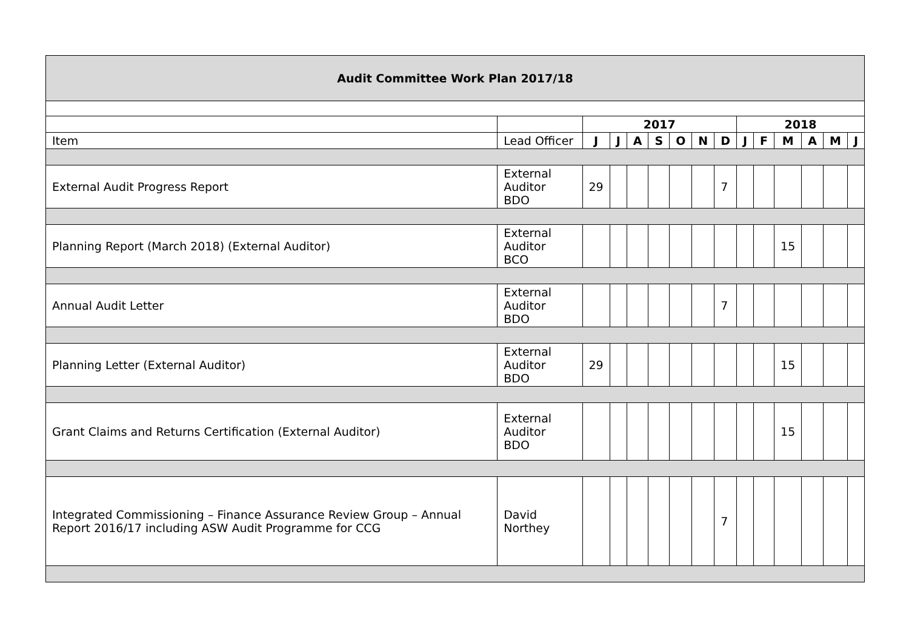| Audit Committee Work Plan 2017/18 | | | | | | | | | | | | | | |
| | | 2017 | | | | | | | 2018 | | | | | |
| Item | Lead Officer | J | J | A | S | O | N | D | J | F | M | A | M | J |
| External Audit Progress Report | External Auditor BDO | 29 | | | | | | 7 | | | | | | |
| Planning Report (March 2018) (External Auditor) | External Auditor BCO | | | | | | | | | | 15 | | | |
| Annual Audit Letter | External Auditor BDO | | | | | | | 7 | | | | | | |
| Planning Letter (External Auditor) | External Auditor BDO | 29 | | | | | | | | | 15 | | | |
| Grant Claims and Returns Certification (External Auditor) | External Auditor BDO | | | | | | | | | | 15 | | | |
| Integrated Commissioning – Finance Assurance Review Group – Annual Report 2016/17 including ASW Audit Programme for CCG | David Northey | | | | | | | 7 | | | | | | |